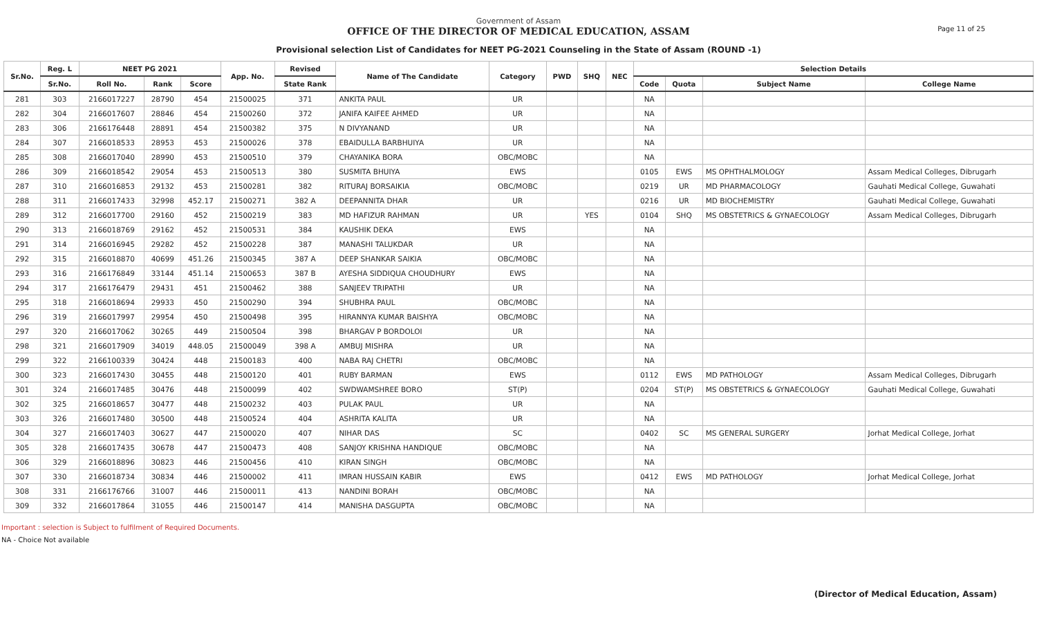Government of Assam
OFFICE OF THE DIRECTOR OF MEDICAL EDUCATION, ASSAM
Provisional selection List of Candidates for NEET PG-2021 Counseling in the State of Assam (ROUND -1)
Page 11 of 25
| Sr.No. | Reg. L | NEET PG 2021 | | | App. No. | Revised | Name of The Candidate | Category | PWD | SHQ | NEC | Selection Details | | | |
| --- | --- | --- | --- | --- | --- | --- | --- | --- | --- | --- | --- | --- | --- | --- | --- |
| | Sr.No. | Roll No. | Rank | Score | | State Rank | | | | | | Code | Quota | Subject Name | College Name |
| 281 | 303 | 2166017227 | 28790 | 454 | 21500025 | 371 | ANKITA PAUL | UR | | | | NA | | | |
| 282 | 304 | 2166017607 | 28846 | 454 | 21500260 | 372 | JANIFA KAIFEE AHMED | UR | | | | NA | | | |
| 283 | 306 | 2166176448 | 28891 | 454 | 21500382 | 375 | N DIVYANAND | UR | | | | NA | | | |
| 284 | 307 | 2166018533 | 28953 | 453 | 21500026 | 378 | EBAIDULLA BARBHUIYA | UR | | | | NA | | | |
| 285 | 308 | 2166017040 | 28990 | 453 | 21500510 | 379 | CHAYANIKA BORA | OBC/MOBC | | | | NA | | | |
| 286 | 309 | 2166018542 | 29054 | 453 | 21500513 | 380 | SUSMITA BHUIYA | EWS | | | | 0105 | EWS | MS OPHTHALMOLOGY | Assam Medical Colleges, Dibrugarh |
| 287 | 310 | 2166016853 | 29132 | 453 | 21500281 | 382 | RITURAJ BORSAIKIA | OBC/MOBC | | | | 0219 | UR | MD PHARMACOLOGY | Gauhati Medical College, Guwahati |
| 288 | 311 | 2166017433 | 32998 | 452.17 | 21500271 | 382 A | DEEPANNITA DHAR | UR | | | | 0216 | UR | MD BIOCHEMISTRY | Gauhati Medical College, Guwahati |
| 289 | 312 | 2166017700 | 29160 | 452 | 21500219 | 383 | MD HAFIZUR RAHMAN | UR | | YES | | 0104 | SHQ | MS OBSTETRICS & GYNAECOLOGY | Assam Medical Colleges, Dibrugarh |
| 290 | 313 | 2166018769 | 29162 | 452 | 21500531 | 384 | KAUSHIK DEKA | EWS | | | | NA | | | |
| 291 | 314 | 2166016945 | 29282 | 452 | 21500228 | 387 | MANASHI TALUKDAR | UR | | | | NA | | | |
| 292 | 315 | 2166018870 | 40699 | 451.26 | 21500345 | 387 A | DEEP SHANKAR SAIKIA | OBC/MOBC | | | | NA | | | |
| 293 | 316 | 2166176849 | 33144 | 451.14 | 21500653 | 387 B | AYESHA SIDDIQUA CHOUDHURY | EWS | | | | NA | | | |
| 294 | 317 | 2166176479 | 29431 | 451 | 21500462 | 388 | SANJEEV TRIPATHI | UR | | | | NA | | | |
| 295 | 318 | 2166018694 | 29933 | 450 | 21500290 | 394 | SHUBHRA PAUL | OBC/MOBC | | | | NA | | | |
| 296 | 319 | 2166017997 | 29954 | 450 | 21500498 | 395 | HIRANNYA KUMAR BAISHYA | OBC/MOBC | | | | NA | | | |
| 297 | 320 | 2166017062 | 30265 | 449 | 21500504 | 398 | BHARGAV P BORDOLOI | UR | | | | NA | | | |
| 298 | 321 | 2166017909 | 34019 | 448.05 | 21500049 | 398 A | AMBUJ MISHRA | UR | | | | NA | | | |
| 299 | 322 | 2166100339 | 30424 | 448 | 21500183 | 400 | NABA RAJ CHETRI | OBC/MOBC | | | | NA | | | |
| 300 | 323 | 2166017430 | 30455 | 448 | 21500120 | 401 | RUBY BARMAN | EWS | | | | 0112 | EWS | MD PATHOLOGY | Assam Medical Colleges, Dibrugarh |
| 301 | 324 | 2166017485 | 30476 | 448 | 21500099 | 402 | SWDWAMSHREE BORO | ST(P) | | | | 0204 | ST(P) | MS OBSTETRICS & GYNAECOLOGY | Gauhati Medical College, Guwahati |
| 302 | 325 | 2166018657 | 30477 | 448 | 21500232 | 403 | PULAK PAUL | UR | | | | NA | | | |
| 303 | 326 | 2166017480 | 30500 | 448 | 21500524 | 404 | ASHRITA KALITA | UR | | | | NA | | | |
| 304 | 327 | 2166017403 | 30627 | 447 | 21500020 | 407 | NIHAR DAS | SC | | | | 0402 | SC | MS GENERAL SURGERY | Jorhat Medical College, Jorhat |
| 305 | 328 | 2166017435 | 30678 | 447 | 21500473 | 408 | SANJOY KRISHNA HANDIQUE | OBC/MOBC | | | | NA | | | |
| 306 | 329 | 2166018896 | 30823 | 446 | 21500456 | 410 | KIRAN SINGH | OBC/MOBC | | | | NA | | | |
| 307 | 330 | 2166018734 | 30834 | 446 | 21500002 | 411 | IMRAN HUSSAIN KABIR | EWS | | | | 0412 | EWS | MD PATHOLOGY | Jorhat Medical College, Jorhat |
| 308 | 331 | 2166176766 | 31007 | 446 | 21500011 | 413 | NANDINI BORAH | OBC/MOBC | | | | NA | | | |
| 309 | 332 | 2166017864 | 31055 | 446 | 21500147 | 414 | MANISHA DASGUPTA | OBC/MOBC | | | | NA | | | |
Important : selection is Subject to fulfilment of Required Documents.
NA - Choice Not available
(Director of Medical Education, Assam)